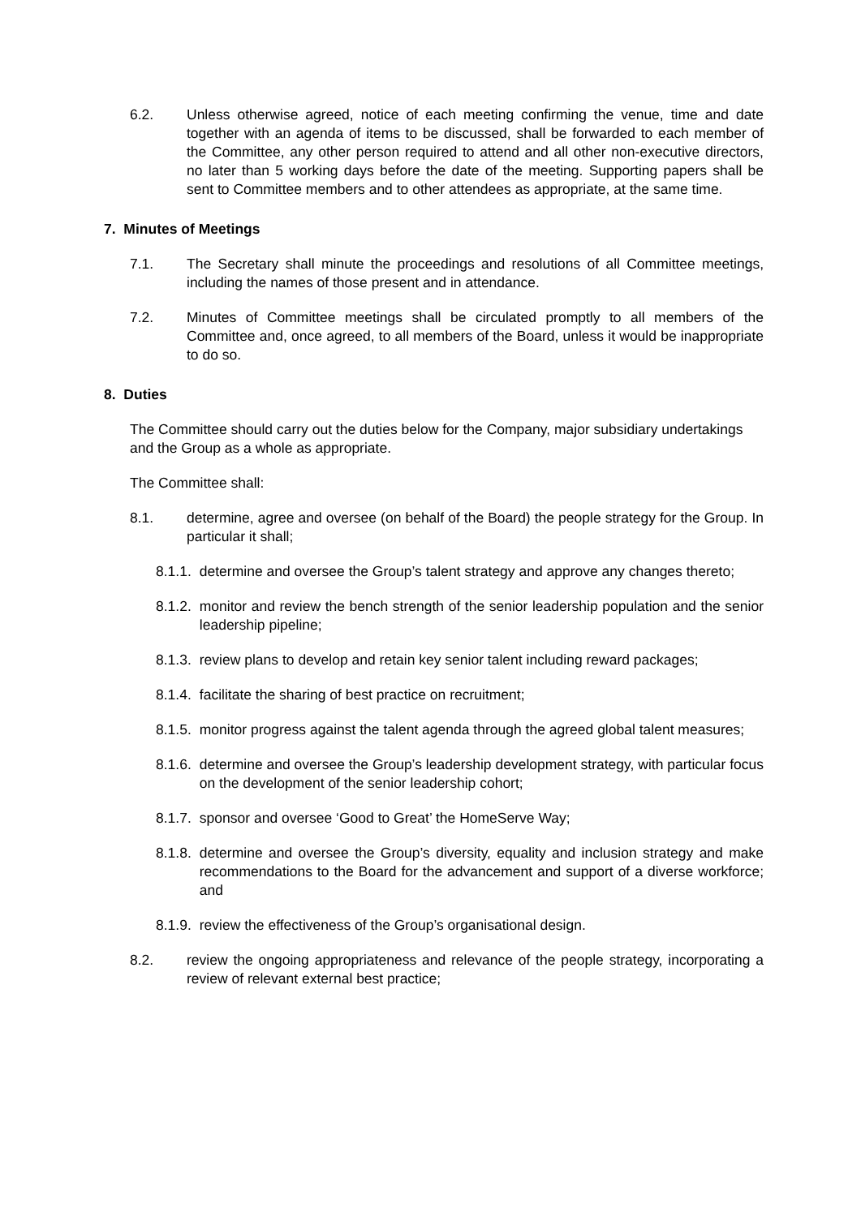6.2. Unless otherwise agreed, notice of each meeting confirming the venue, time and date together with an agenda of items to be discussed, shall be forwarded to each member of the Committee, any other person required to attend and all other non-executive directors, no later than 5 working days before the date of the meeting. Supporting papers shall be sent to Committee members and to other attendees as appropriate, at the same time.
7. Minutes of Meetings
7.1. The Secretary shall minute the proceedings and resolutions of all Committee meetings, including the names of those present and in attendance.
7.2. Minutes of Committee meetings shall be circulated promptly to all members of the Committee and, once agreed, to all members of the Board, unless it would be inappropriate to do so.
8. Duties
The Committee should carry out the duties below for the Company, major subsidiary undertakings and the Group as a whole as appropriate.
The Committee shall:
8.1. determine, agree and oversee (on behalf of the Board) the people strategy for the Group. In particular it shall;
8.1.1. determine and oversee the Group’s talent strategy and approve any changes thereto;
8.1.2. monitor and review the bench strength of the senior leadership population and the senior leadership pipeline;
8.1.3. review plans to develop and retain key senior talent including reward packages;
8.1.4. facilitate the sharing of best practice on recruitment;
8.1.5. monitor progress against the talent agenda through the agreed global talent measures;
8.1.6. determine and oversee the Group’s leadership development strategy, with particular focus on the development of the senior leadership cohort;
8.1.7. sponsor and oversee ‘Good to Great’ the HomeServe Way;
8.1.8. determine and oversee the Group’s diversity, equality and inclusion strategy and make recommendations to the Board for the advancement and support of a diverse workforce; and
8.1.9. review the effectiveness of the Group’s organisational design.
8.2. review the ongoing appropriateness and relevance of the people strategy, incorporating a review of relevant external best practice;